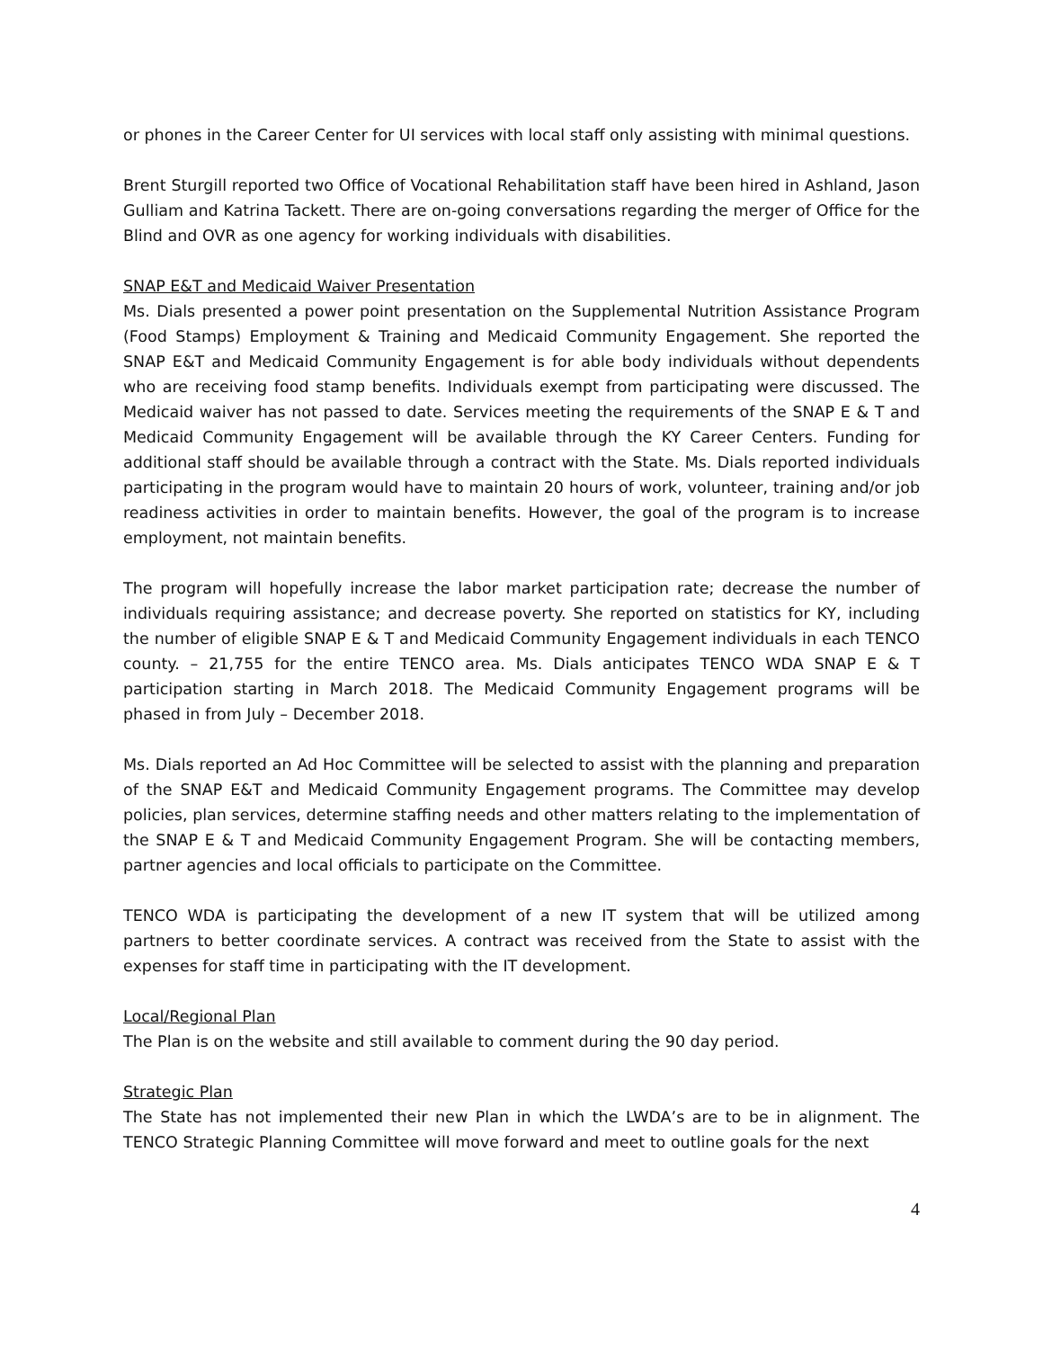or phones in the Career Center for UI services with local staff only assisting with minimal questions.
Brent Sturgill reported two Office of Vocational Rehabilitation staff have been hired in Ashland, Jason Gulliam and Katrina Tackett. There are on-going conversations regarding the merger of Office for the Blind and OVR as one agency for working individuals with disabilities.
SNAP E&T and Medicaid Waiver Presentation
Ms. Dials presented a power point presentation on the Supplemental Nutrition Assistance Program (Food Stamps) Employment & Training and Medicaid Community Engagement. She reported the SNAP E&T and Medicaid Community Engagement is for able body individuals without dependents who are receiving food stamp benefits. Individuals exempt from participating were discussed. The Medicaid waiver has not passed to date. Services meeting the requirements of the SNAP E & T and Medicaid Community Engagement will be available through the KY Career Centers. Funding for additional staff should be available through a contract with the State. Ms. Dials reported individuals participating in the program would have to maintain 20 hours of work, volunteer, training and/or job readiness activities in order to maintain benefits. However, the goal of the program is to increase employment, not maintain benefits.
The program will hopefully increase the labor market participation rate; decrease the number of individuals requiring assistance; and decrease poverty. She reported on statistics for KY, including the number of eligible SNAP E & T and Medicaid Community Engagement individuals in each TENCO county. – 21,755 for the entire TENCO area. Ms. Dials anticipates TENCO WDA SNAP E & T participation starting in March 2018. The Medicaid Community Engagement programs will be phased in from July – December 2018.
Ms. Dials reported an Ad Hoc Committee will be selected to assist with the planning and preparation of the SNAP E&T and Medicaid Community Engagement programs. The Committee may develop policies, plan services, determine staffing needs and other matters relating to the implementation of the SNAP E & T and Medicaid Community Engagement Program. She will be contacting members, partner agencies and local officials to participate on the Committee.
TENCO WDA is participating the development of a new IT system that will be utilized among partners to better coordinate services. A contract was received from the State to assist with the expenses for staff time in participating with the IT development.
Local/Regional Plan
The Plan is on the website and still available to comment during the 90 day period.
Strategic Plan
The State has not implemented their new Plan in which the LWDA’s are to be in alignment. The TENCO Strategic Planning Committee will move forward and meet to outline goals for the next
4